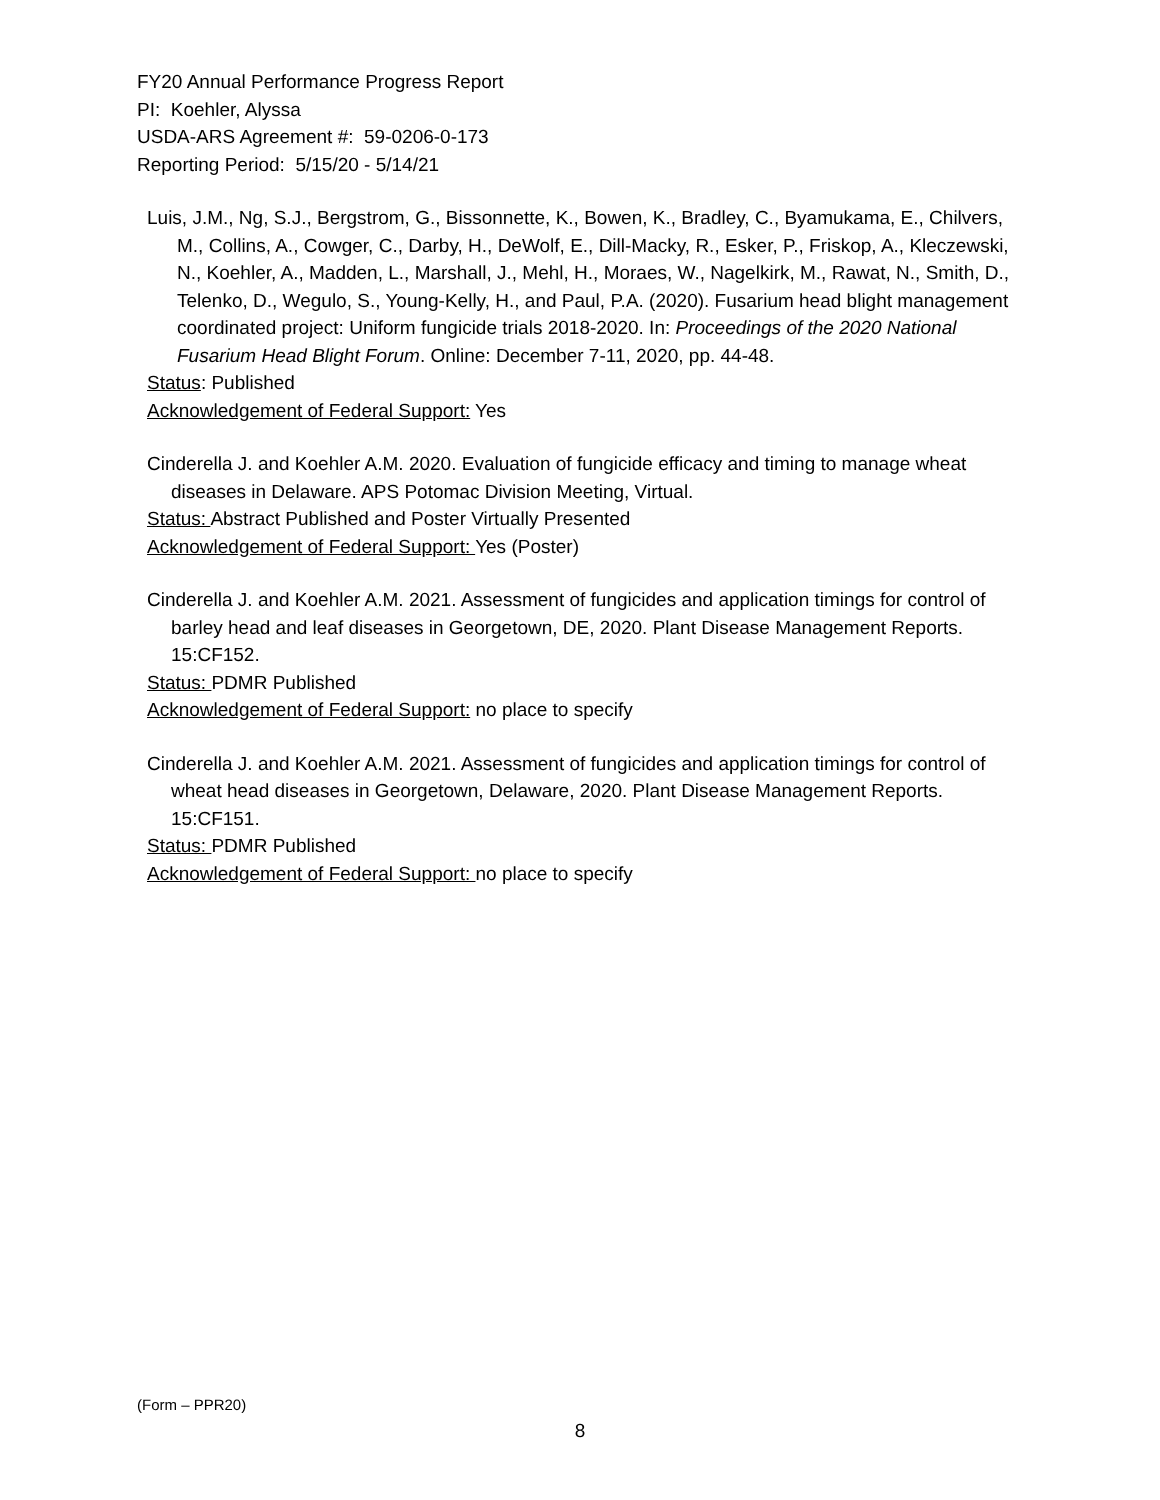FY20 Annual Performance Progress Report
PI: Koehler, Alyssa
USDA-ARS Agreement #: 59-0206-0-173
Reporting Period: 5/15/20 - 5/14/21
Luis, J.M., Ng, S.J., Bergstrom, G., Bissonnette, K., Bowen, K., Bradley, C., Byamukama, E., Chilvers, M., Collins, A., Cowger, C., Darby, H., DeWolf, E., Dill-Macky, R., Esker, P., Friskop, A., Kleczewski, N., Koehler, A., Madden, L., Marshall, J., Mehl, H., Moraes, W., Nagelkirk, M., Rawat, N., Smith, D., Telenko, D., Wegulo, S., Young-Kelly, H., and Paul, P.A. (2020). Fusarium head blight management coordinated project: Uniform fungicide trials 2018-2020. In: Proceedings of the 2020 National Fusarium Head Blight Forum. Online: December 7-11, 2020, pp. 44-48.
Status: Published
Acknowledgement of Federal Support: Yes
Cinderella J. and Koehler A.M. 2020. Evaluation of fungicide efficacy and timing to manage wheat diseases in Delaware. APS Potomac Division Meeting, Virtual.
Status: Abstract Published and Poster Virtually Presented
Acknowledgement of Federal Support: Yes (Poster)
Cinderella J. and Koehler A.M. 2021. Assessment of fungicides and application timings for control of barley head and leaf diseases in Georgetown, DE, 2020. Plant Disease Management Reports. 15:CF152.
Status: PDMR Published
Acknowledgement of Federal Support: no place to specify
Cinderella J. and Koehler A.M. 2021. Assessment of fungicides and application timings for control of wheat head diseases in Georgetown, Delaware, 2020. Plant Disease Management Reports. 15:CF151.
Status: PDMR Published
Acknowledgement of Federal Support: no place to specify
(Form – PPR20)
8